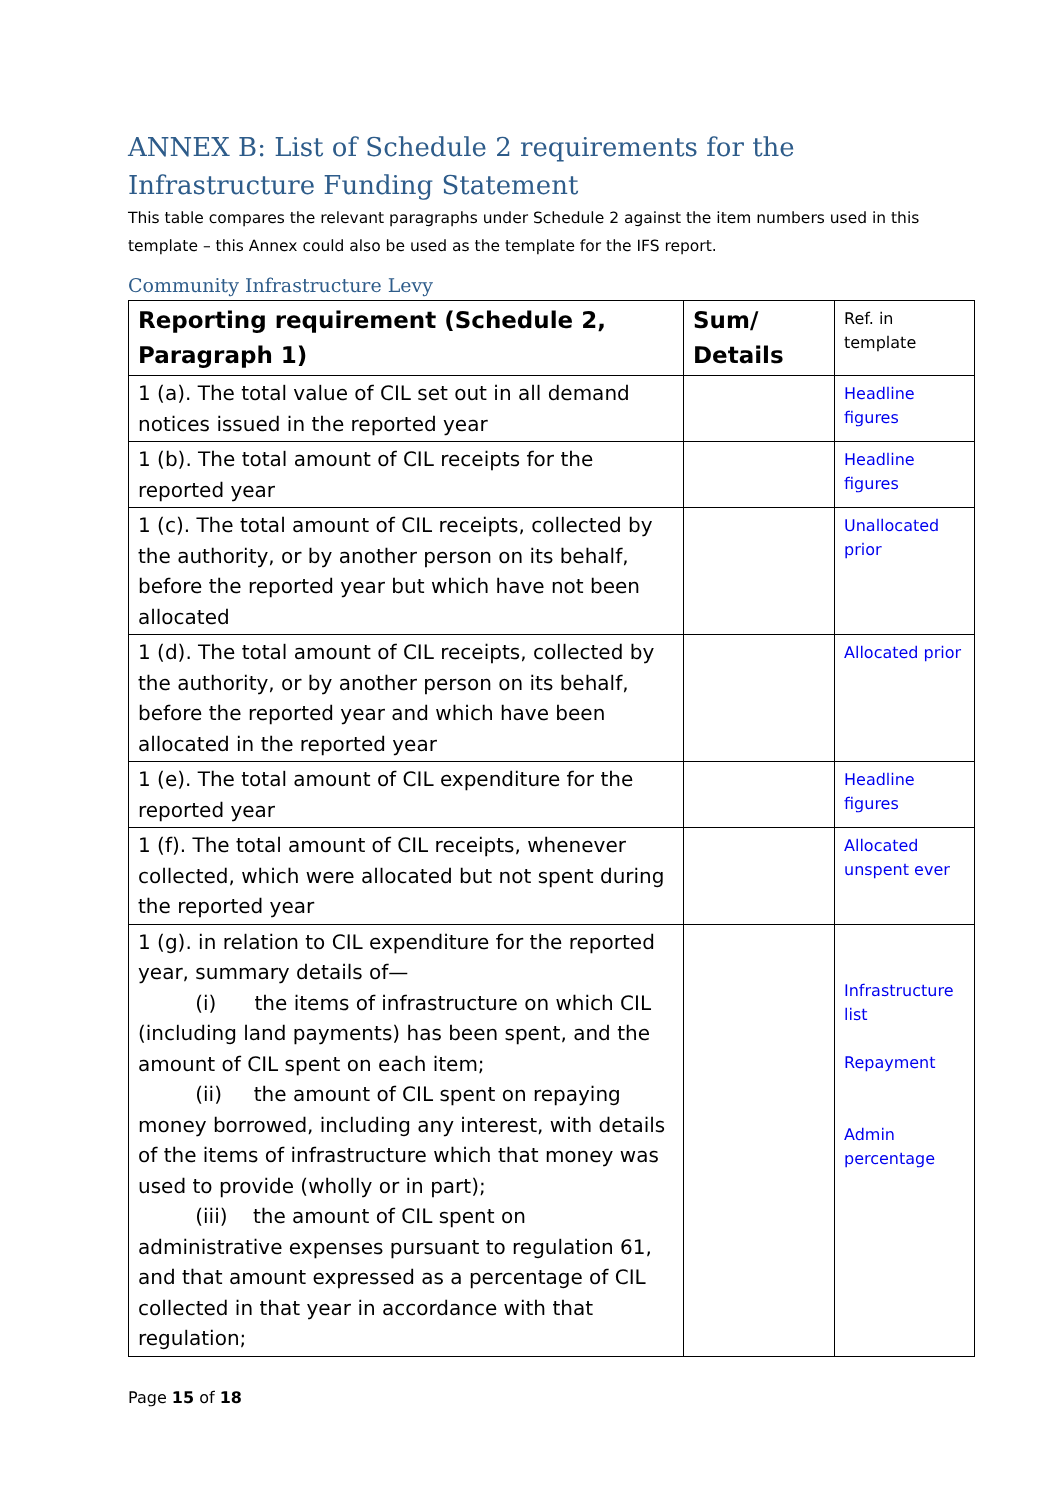ANNEX B: List of Schedule 2 requirements for the Infrastructure Funding Statement
This table compares the relevant paragraphs under Schedule 2 against the item numbers used in this template – this Annex could also be used as the template for the IFS report.
Community Infrastructure Levy
| Reporting requirement (Schedule 2, Paragraph 1) | Sum/ Details | Ref. in template |
| --- | --- | --- |
| 1 (a). The total value of CIL set out in all demand notices issued in the reported year | | Headline figures |
| 1 (b). The total amount of CIL receipts for the reported year | | Headline figures |
| 1 (c). The total amount of CIL receipts, collected by the authority, or by another person on its behalf, before the reported year but which have not been allocated | | Unallocated prior |
| 1 (d). The total amount of CIL receipts, collected by the authority, or by another person on its behalf, before the reported year and which have been allocated in the reported year | | Allocated prior |
| 1 (e). The total amount of CIL expenditure for the reported year | | Headline figures |
| 1 (f). The total amount of CIL receipts, whenever collected, which were allocated but not spent during the reported year | | Allocated unspent ever |
| 1 (g). in relation to CIL expenditure for the reported year, summary details of— (i) the items of infrastructure on which CIL (including land payments) has been spent, and the amount of CIL spent on each item; (ii) the amount of CIL spent on repaying money borrowed, including any interest, with details of the items of infrastructure which that money was used to provide (wholly or in part); (iii) the amount of CIL spent on administrative expenses pursuant to regulation 61, and that amount expressed as a percentage of CIL collected in that year in accordance with that regulation; | | Infrastructure list Repayment Admin percentage |
Page 15 of 18